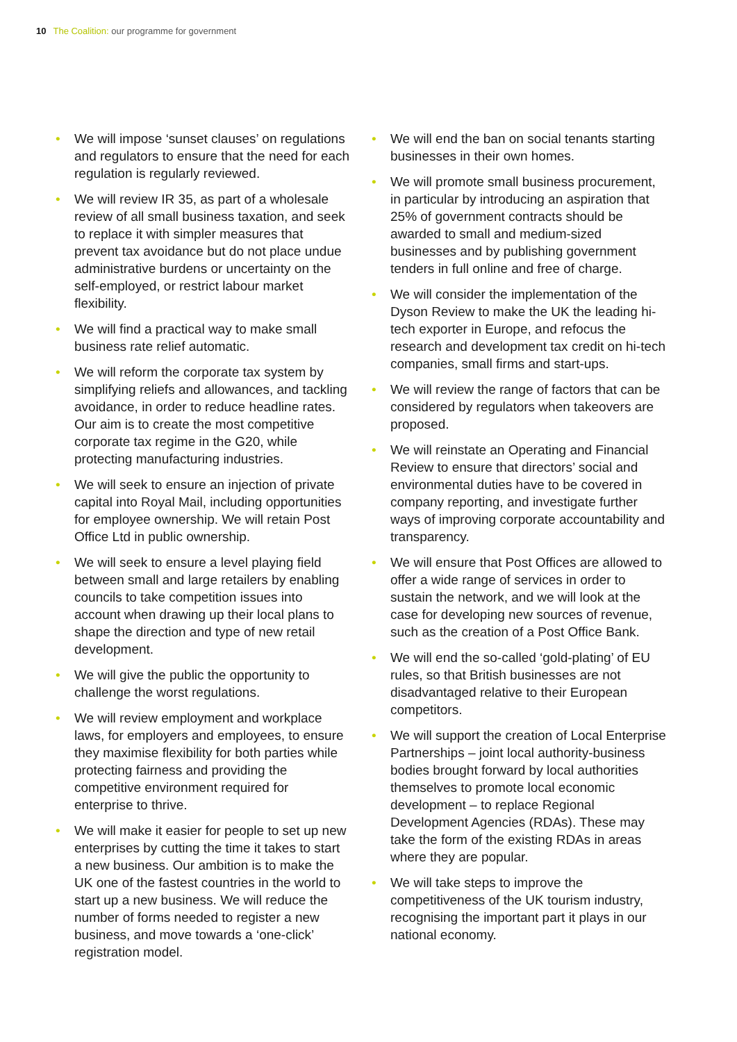10 The Coalition: our programme for government
• We will impose ‘sunset clauses’ on regulations and regulators to ensure that the need for each regulation is regularly reviewed.
• We will review IR 35, as part of a wholesale review of all small business taxation, and seek to replace it with simpler measures that prevent tax avoidance but do not place undue administrative burdens or uncertainty on the self-employed, or restrict labour market flexibility.
• We will find a practical way to make small business rate relief automatic.
• We will reform the corporate tax system by simplifying reliefs and allowances, and tackling avoidance, in order to reduce headline rates. Our aim is to create the most competitive corporate tax regime in the G20, while protecting manufacturing industries.
• We will seek to ensure an injection of private capital into Royal Mail, including opportunities for employee ownership. We will retain Post Office Ltd in public ownership.
• We will seek to ensure a level playing field between small and large retailers by enabling councils to take competition issues into account when drawing up their local plans to shape the direction and type of new retail development.
• We will give the public the opportunity to challenge the worst regulations.
• We will review employment and workplace laws, for employers and employees, to ensure they maximise flexibility for both parties while protecting fairness and providing the competitive environment required for enterprise to thrive.
• We will make it easier for people to set up new enterprises by cutting the time it takes to start a new business. Our ambition is to make the UK one of the fastest countries in the world to start up a new business. We will reduce the number of forms needed to register a new business, and move towards a ‘one-click’ registration model.
• We will end the ban on social tenants starting businesses in their own homes.
• We will promote small business procurement, in particular by introducing an aspiration that 25% of government contracts should be awarded to small and medium-sized businesses and by publishing government tenders in full online and free of charge.
• We will consider the implementation of the Dyson Review to make the UK the leading hi-tech exporter in Europe, and refocus the research and development tax credit on hi-tech companies, small firms and start-ups.
• We will review the range of factors that can be considered by regulators when takeovers are proposed.
• We will reinstate an Operating and Financial Review to ensure that directors’ social and environmental duties have to be covered in company reporting, and investigate further ways of improving corporate accountability and transparency.
• We will ensure that Post Offices are allowed to offer a wide range of services in order to sustain the network, and we will look at the case for developing new sources of revenue, such as the creation of a Post Office Bank.
• We will end the so-called ‘gold-plating’ of EU rules, so that British businesses are not disadvantaged relative to their European competitors.
• We will support the creation of Local Enterprise Partnerships – joint local authority-business bodies brought forward by local authorities themselves to promote local economic development – to replace Regional Development Agencies (RDAs). These may take the form of the existing RDAs in areas where they are popular.
• We will take steps to improve the competitiveness of the UK tourism industry, recognising the important part it plays in our national economy.